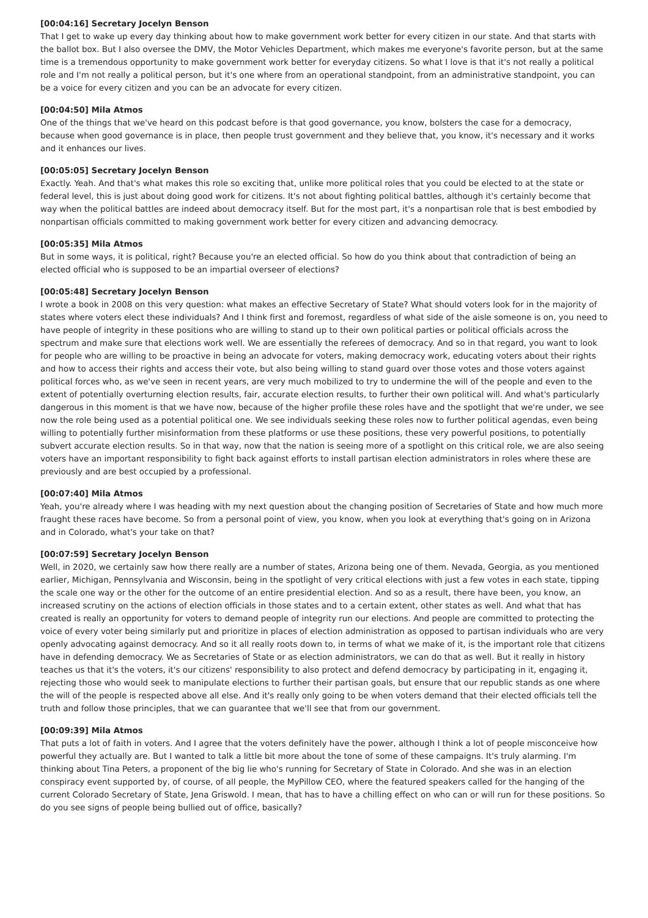[00:04:16] Secretary Jocelyn Benson
That I get to wake up every day thinking about how to make government work better for every citizen in our state. And that starts with the ballot box. But I also oversee the DMV, the Motor Vehicles Department, which makes me everyone's favorite person, but at the same time is a tremendous opportunity to make government work better for everyday citizens. So what I love is that it's not really a political role and I'm not really a political person, but it's one where from an operational standpoint, from an administrative standpoint, you can be a voice for every citizen and you can be an advocate for every citizen.
[00:04:50] Mila Atmos
One of the things that we've heard on this podcast before is that good governance, you know, bolsters the case for a democracy, because when good governance is in place, then people trust government and they believe that, you know, it's necessary and it works and it enhances our lives.
[00:05:05] Secretary Jocelyn Benson
Exactly. Yeah. And that's what makes this role so exciting that, unlike more political roles that you could be elected to at the state or federal level, this is just about doing good work for citizens. It's not about fighting political battles, although it's certainly become that way when the political battles are indeed about democracy itself. But for the most part, it's a nonpartisan role that is best embodied by nonpartisan officials committed to making government work better for every citizen and advancing democracy.
[00:05:35] Mila Atmos
But in some ways, it is political, right? Because you're an elected official. So how do you think about that contradiction of being an elected official who is supposed to be an impartial overseer of elections?
[00:05:48] Secretary Jocelyn Benson
I wrote a book in 2008 on this very question: what makes an effective Secretary of State? What should voters look for in the majority of states where voters elect these individuals? And I think first and foremost, regardless of what side of the aisle someone is on, you need to have people of integrity in these positions who are willing to stand up to their own political parties or political officials across the spectrum and make sure that elections work well. We are essentially the referees of democracy. And so in that regard, you want to look for people who are willing to be proactive in being an advocate for voters, making democracy work, educating voters about their rights and how to access their rights and access their vote, but also being willing to stand guard over those votes and those voters against political forces who, as we've seen in recent years, are very much mobilized to try to undermine the will of the people and even to the extent of potentially overturning election results, fair, accurate election results, to further their own political will. And what's particularly dangerous in this moment is that we have now, because of the higher profile these roles have and the spotlight that we're under, we see now the role being used as a potential political one. We see individuals seeking these roles now to further political agendas, even being willing to potentially further misinformation from these platforms or use these positions, these very powerful positions, to potentially subvert accurate election results. So in that way, now that the nation is seeing more of a spotlight on this critical role, we are also seeing voters have an important responsibility to fight back against efforts to install partisan election administrators in roles where these are previously and are best occupied by a professional.
[00:07:40] Mila Atmos
Yeah, you're already where I was heading with my next question about the changing position of Secretaries of State and how much more fraught these races have become. So from a personal point of view, you know, when you look at everything that's going on in Arizona and in Colorado, what's your take on that?
[00:07:59] Secretary Jocelyn Benson
Well, in 2020, we certainly saw how there really are a number of states, Arizona being one of them. Nevada, Georgia, as you mentioned earlier, Michigan, Pennsylvania and Wisconsin, being in the spotlight of very critical elections with just a few votes in each state, tipping the scale one way or the other for the outcome of an entire presidential election. And so as a result, there have been, you know, an increased scrutiny on the actions of election officials in those states and to a certain extent, other states as well. And what that has created is really an opportunity for voters to demand people of integrity run our elections. And people are committed to protecting the voice of every voter being similarly put and prioritize in places of election administration as opposed to partisan individuals who are very openly advocating against democracy. And so it all really roots down to, in terms of what we make of it, is the important role that citizens have in defending democracy. We as Secretaries of State or as election administrators, we can do that as well. But it really in history teaches us that it's the voters, it's our citizens' responsibility to also protect and defend democracy by participating in it, engaging it, rejecting those who would seek to manipulate elections to further their partisan goals, but ensure that our republic stands as one where the will of the people is respected above all else. And it's really only going to be when voters demand that their elected officials tell the truth and follow those principles, that we can guarantee that we'll see that from our government.
[00:09:39] Mila Atmos
That puts a lot of faith in voters. And I agree that the voters definitely have the power, although I think a lot of people misconceive how powerful they actually are. But I wanted to talk a little bit more about the tone of some of these campaigns. It's truly alarming. I'm thinking about Tina Peters, a proponent of the big lie who's running for Secretary of State in Colorado. And she was in an election conspiracy event supported by, of course, of all people, the MyPillow CEO, where the featured speakers called for the hanging of the current Colorado Secretary of State, Jena Griswold. I mean, that has to have a chilling effect on who can or will run for these positions. So do you see signs of people being bullied out of office, basically?